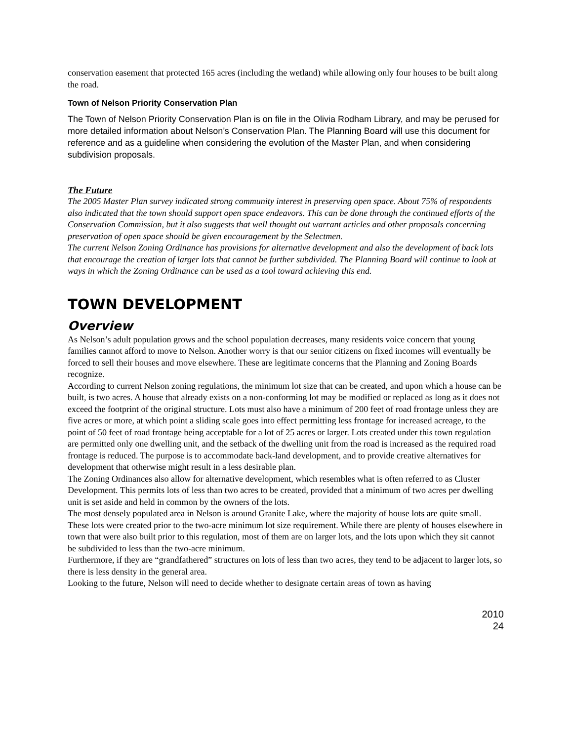conservation easement that protected 165 acres (including the wetland) while allowing only four houses to be built along the road.
Town of Nelson Priority Conservation Plan
The Town of Nelson Priority Conservation Plan is on file in the Olivia Rodham Library, and may be perused for more detailed information about Nelson’s Conservation Plan. The Planning Board will use this document for reference and as a guideline when considering the evolution of the Master Plan, and when considering subdivision proposals.
The Future
The 2005 Master Plan survey indicated strong community interest in preserving open space. About 75% of respondents also indicated that the town should support open space endeavors. This can be done through the continued efforts of the Conservation Commission, but it also suggests that well thought out warrant articles and other proposals concerning preservation of open space should be given encouragement by the Selectmen.
The current Nelson Zoning Ordinance has provisions for alternative development and also the development of back lots that encourage the creation of larger lots that cannot be further subdivided. The Planning Board will continue to look at ways in which the Zoning Ordinance can be used as a tool toward achieving this end.
TOWN DEVELOPMENT
Overview
As Nelson’s adult population grows and the school population decreases, many residents voice concern that young families cannot afford to move to Nelson. Another worry is that our senior citizens on fixed incomes will eventually be forced to sell their houses and move elsewhere. These are legitimate concerns that the Planning and Zoning Boards recognize.
According to current Nelson zoning regulations, the minimum lot size that can be created, and upon which a house can be built, is two acres. A house that already exists on a non-conforming lot may be modified or replaced as long as it does not exceed the footprint of the original structure. Lots must also have a minimum of 200 feet of road frontage unless they are five acres or more, at which point a sliding scale goes into effect permitting less frontage for increased acreage, to the point of 50 feet of road frontage being acceptable for a lot of 25 acres or larger. Lots created under this town regulation are permitted only one dwelling unit, and the setback of the dwelling unit from the road is increased as the required road frontage is reduced. The purpose is to accommodate back-land development, and to provide creative alternatives for development that otherwise might result in a less desirable plan.
The Zoning Ordinances also allow for alternative development, which resembles what is often referred to as Cluster Development. This permits lots of less than two acres to be created, provided that a minimum of two acres per dwelling unit is set aside and held in common by the owners of the lots.
The most densely populated area in Nelson is around Granite Lake, where the majority of house lots are quite small. These lots were created prior to the two-acre minimum lot size requirement. While there are plenty of houses elsewhere in town that were also built prior to this regulation, most of them are on larger lots, and the lots upon which they sit cannot be subdivided to less than the two-acre minimum.
Furthermore, if they are “grandfathered” structures on lots of less than two acres, they tend to be adjacent to larger lots, so there is less density in the general area.
Looking to the future, Nelson will need to decide whether to designate certain areas of town as having
2010
24